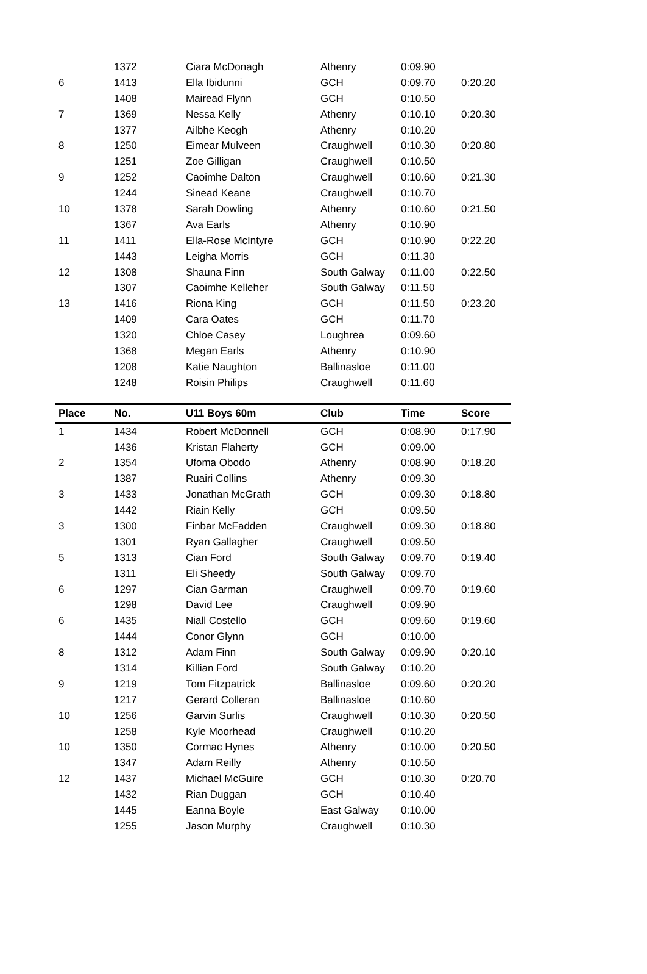| | 1372 | Ciara McDonagh | Athenry | 0:09.90 | |
| 6 | 1413 | Ella Ibidunni | GCH | 0:09.70 | 0:20.20 |
| | 1408 | Mairead Flynn | GCH | 0:10.50 | |
| 7 | 1369 | Nessa Kelly | Athenry | 0:10.10 | 0:20.30 |
| | 1377 | Ailbhe Keogh | Athenry | 0:10.20 | |
| 8 | 1250 | Eimear Mulveen | Craughwell | 0:10.30 | 0:20.80 |
| | 1251 | Zoe Gilligan | Craughwell | 0:10.50 | |
| 9 | 1252 | Caoimhe Dalton | Craughwell | 0:10.60 | 0:21.30 |
| | 1244 | Sinead Keane | Craughwell | 0:10.70 | |
| 10 | 1378 | Sarah Dowling | Athenry | 0:10.60 | 0:21.50 |
| | 1367 | Ava Earls | Athenry | 0:10.90 | |
| 11 | 1411 | Ella-Rose McIntyre | GCH | 0:10.90 | 0:22.20 |
| | 1443 | Leigha Morris | GCH | 0:11.30 | |
| 12 | 1308 | Shauna Finn | South Galway | 0:11.00 | 0:22.50 |
| | 1307 | Caoimhe Kelleher | South Galway | 0:11.50 | |
| 13 | 1416 | Riona King | GCH | 0:11.50 | 0:23.20 |
| | 1409 | Cara Oates | GCH | 0:11.70 | |
| | 1320 | Chloe Casey | Loughrea | 0:09.60 | |
| | 1368 | Megan Earls | Athenry | 0:10.90 | |
| | 1208 | Katie Naughton | Ballinasloe | 0:11.00 | |
| | 1248 | Roisin Philips | Craughwell | 0:11.60 | |
| Place | No. | U11 Boys 60m | Club | Time | Score |
| --- | --- | --- | --- | --- | --- |
| 1 | 1434 | Robert McDonnell | GCH | 0:08.90 | 0:17.90 |
| | 1436 | Kristan Flaherty | GCH | 0:09.00 | |
| 2 | 1354 | Ufoma Obodo | Athenry | 0:08.90 | 0:18.20 |
| | 1387 | Ruairi Collins | Athenry | 0:09.30 | |
| 3 | 1433 | Jonathan McGrath | GCH | 0:09.30 | 0:18.80 |
| | 1442 | Riain Kelly | GCH | 0:09.50 | |
| 3 | 1300 | Finbar McFadden | Craughwell | 0:09.30 | 0:18.80 |
| | 1301 | Ryan Gallagher | Craughwell | 0:09.50 | |
| 5 | 1313 | Cian Ford | South Galway | 0:09.70 | 0:19.40 |
| | 1311 | Eli Sheedy | South Galway | 0:09.70 | |
| 6 | 1297 | Cian Garman | Craughwell | 0:09.70 | 0:19.60 |
| | 1298 | David Lee | Craughwell | 0:09.90 | |
| 6 | 1435 | Niall Costello | GCH | 0:09.60 | 0:19.60 |
| | 1444 | Conor Glynn | GCH | 0:10.00 | |
| 8 | 1312 | Adam Finn | South Galway | 0:09.90 | 0:20.10 |
| | 1314 | Killian Ford | South Galway | 0:10.20 | |
| 9 | 1219 | Tom Fitzpatrick | Ballinasloe | 0:09.60 | 0:20.20 |
| | 1217 | Gerard Colleran | Ballinasloe | 0:10.60 | |
| 10 | 1256 | Garvin Surlis | Craughwell | 0:10.30 | 0:20.50 |
| | 1258 | Kyle Moorhead | Craughwell | 0:10.20 | |
| 10 | 1350 | Cormac Hynes | Athenry | 0:10.00 | 0:20.50 |
| | 1347 | Adam Reilly | Athenry | 0:10.50 | |
| 12 | 1437 | Michael McGuire | GCH | 0:10.30 | 0:20.70 |
| | 1432 | Rian Duggan | GCH | 0:10.40 | |
| | 1445 | Eanna Boyle | East Galway | 0:10.00 | |
| | 1255 | Jason Murphy | Craughwell | 0:10.30 | |